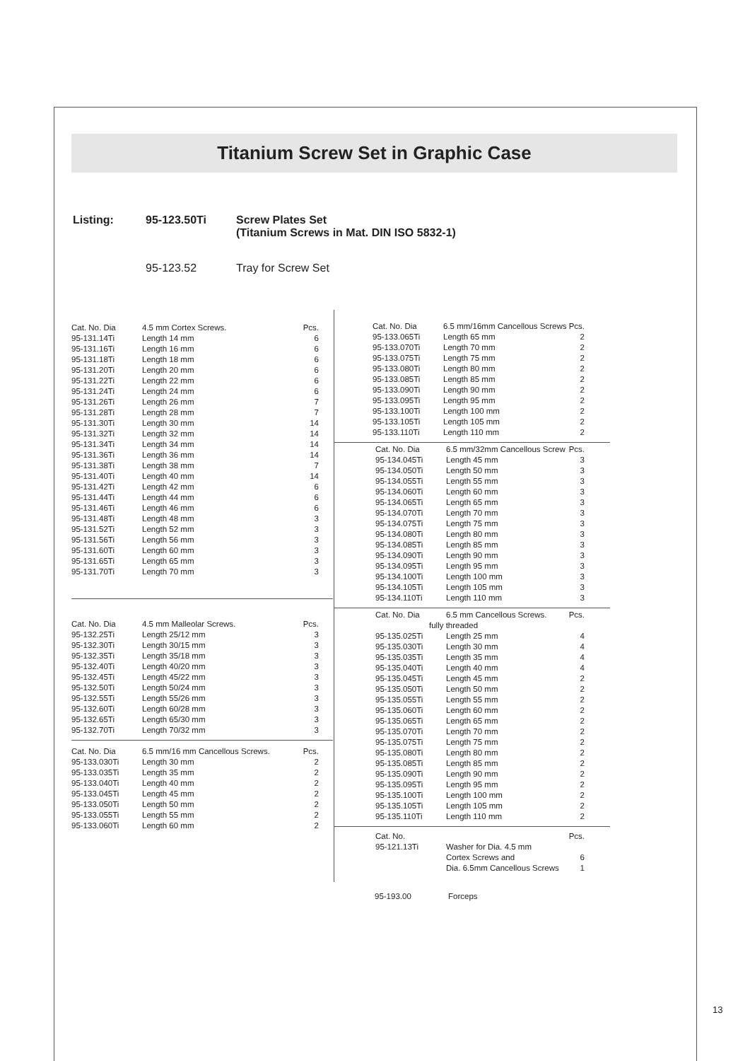Titanium Screw Set in Graphic Case
| Listing: | 95-123.50Ti | Screw Plates Set (Titanium Screws in Mat. DIN ISO 5832-1) |
| | 95-123.52 | Tray for Screw Set |
| Cat. No. Dia | 4.5 mm Cortex Screws. | Pcs. |
| 95-131.14Ti | Length 14 mm | 6 |
| 95-131.16Ti | Length 16 mm | 6 |
| 95-131.18Ti | Length 18 mm | 6 |
| 95-131.20Ti | Length 20 mm | 6 |
| 95-131.22Ti | Length 22 mm | 6 |
| 95-131.24Ti | Length 24 mm | 6 |
| 95-131.26Ti | Length 26 mm | 7 |
| 95-131.28Ti | Length 28 mm | 7 |
| 95-131.30Ti | Length 30 mm | 14 |
| 95-131.32Ti | Length 32 mm | 14 |
| 95-131.34Ti | Length 34 mm | 14 |
| 95-131.36Ti | Length 36 mm | 14 |
| 95-131.38Ti | Length 38 mm | 7 |
| 95-131.40Ti | Length 40 mm | 14 |
| 95-131.42Ti | Length 42 mm | 6 |
| 95-131.44Ti | Length 44 mm | 6 |
| 95-131.46Ti | Length 46 mm | 6 |
| 95-131.48Ti | Length 48 mm | 3 |
| 95-131.52Ti | Length 52 mm | 3 |
| 95-131.56Ti | Length 56 mm | 3 |
| 95-131.60Ti | Length 60 mm | 3 |
| 95-131.65Ti | Length 65 mm | 3 |
| 95-131.70Ti | Length 70 mm | 3 |
| Cat. No. Dia | 4.5 mm Malleolar Screws. | Pcs. |
| 95-132.25Ti | Length 25/12 mm | 3 |
| 95-132.30Ti | Length 30/15 mm | 3 |
| 95-132.35Ti | Length 35/18 mm | 3 |
| 95-132.40Ti | Length 40/20 mm | 3 |
| 95-132.45Ti | Length 45/22 mm | 3 |
| 95-132.50Ti | Length 50/24 mm | 3 |
| 95-132.55Ti | Length 55/26 mm | 3 |
| 95-132.60Ti | Length 60/28 mm | 3 |
| 95-132.65Ti | Length 65/30 mm | 3 |
| 95-132.70Ti | Length 70/32 mm | 3 |
| Cat. No. Dia | 6.5 mm/16 mm Cancellous Screws. | Pcs. |
| 95-133.030Ti | Length 30 mm | 2 |
| 95-133.035Ti | Length 35 mm | 2 |
| 95-133.040Ti | Length 40 mm | 2 |
| 95-133.045Ti | Length 45 mm | 2 |
| 95-133.050Ti | Length 50 mm | 2 |
| 95-133.055Ti | Length 55 mm | 2 |
| 95-133.060Ti | Length 60 mm | 2 |
| Cat. No. Dia | 6.5 mm/16mm Cancellous Screws | Pcs. |
| 95-133.065Ti | Length 65 mm | 2 |
| 95-133.070Ti | Length 70 mm | 2 |
| 95-133.075Ti | Length 75 mm | 2 |
| 95-133.080Ti | Length 80 mm | 2 |
| 95-133.085Ti | Length 85 mm | 2 |
| 95-133.090Ti | Length 90 mm | 2 |
| 95-133.095Ti | Length 95 mm | 2 |
| 95-133.100Ti | Length 100 mm | 2 |
| 95-133.105Ti | Length 105 mm | 2 |
| 95-133.110Ti | Length 110 mm | 2 |
| Cat. No. Dia | 6.5 mm/32mm Cancellous Screw | Pcs. |
| 95-134.045Ti | Length 45 mm | 3 |
| 95-134.050Ti | Length 50 mm | 3 |
| 95-134.055Ti | Length 55 mm | 3 |
| 95-134.060Ti | Length 60 mm | 3 |
| 95-134.065Ti | Length 65 mm | 3 |
| 95-134.070Ti | Length 70 mm | 3 |
| 95-134.075Ti | Length 75 mm | 3 |
| 95-134.080Ti | Length 80 mm | 3 |
| 95-134.085Ti | Length 85 mm | 3 |
| 95-134.090Ti | Length 90 mm | 3 |
| 95-134.095Ti | Length 95 mm | 3 |
| 95-134.100Ti | Length 100 mm | 3 |
| 95-134.105Ti | Length 105 mm | 3 |
| 95-134.110Ti | Length 110 mm | 3 |
| Cat. No. Dia | 6.5 mm Cancellous Screws. | Pcs. |
| fully threaded | | |
| 95-135.025Ti | Length 25 mm | 4 |
| 95-135.030Ti | Length 30 mm | 4 |
| 95-135.035Ti | Length 35 mm | 4 |
| 95-135.040Ti | Length 40 mm | 4 |
| 95-135.045Ti | Length 45 mm | 2 |
| 95-135.050Ti | Length 50 mm | 2 |
| 95-135.055Ti | Length 55 mm | 2 |
| 95-135.060Ti | Length 60 mm | 2 |
| 95-135.065Ti | Length 65 mm | 2 |
| 95-135.070Ti | Length 70 mm | 2 |
| 95-135.075Ti | Length 75 mm | 2 |
| 95-135.080Ti | Length 80 mm | 2 |
| 95-135.085Ti | Length 85 mm | 2 |
| 95-135.090Ti | Length 90 mm | 2 |
| 95-135.095Ti | Length 95 mm | 2 |
| 95-135.100Ti | Length 100 mm | 2 |
| 95-135.105Ti | Length 105 mm | 2 |
| 95-135.110Ti | Length 110 mm | 2 |
| Cat. No. | | Pcs. |
| 95-121.13Ti | Washer for Dia. 4.5 mm | |
| | Cortex Screws and | 6 |
| | Dia. 6.5mm Cancellous Screws | 1 |
| 95-193.00 | Forceps |
13